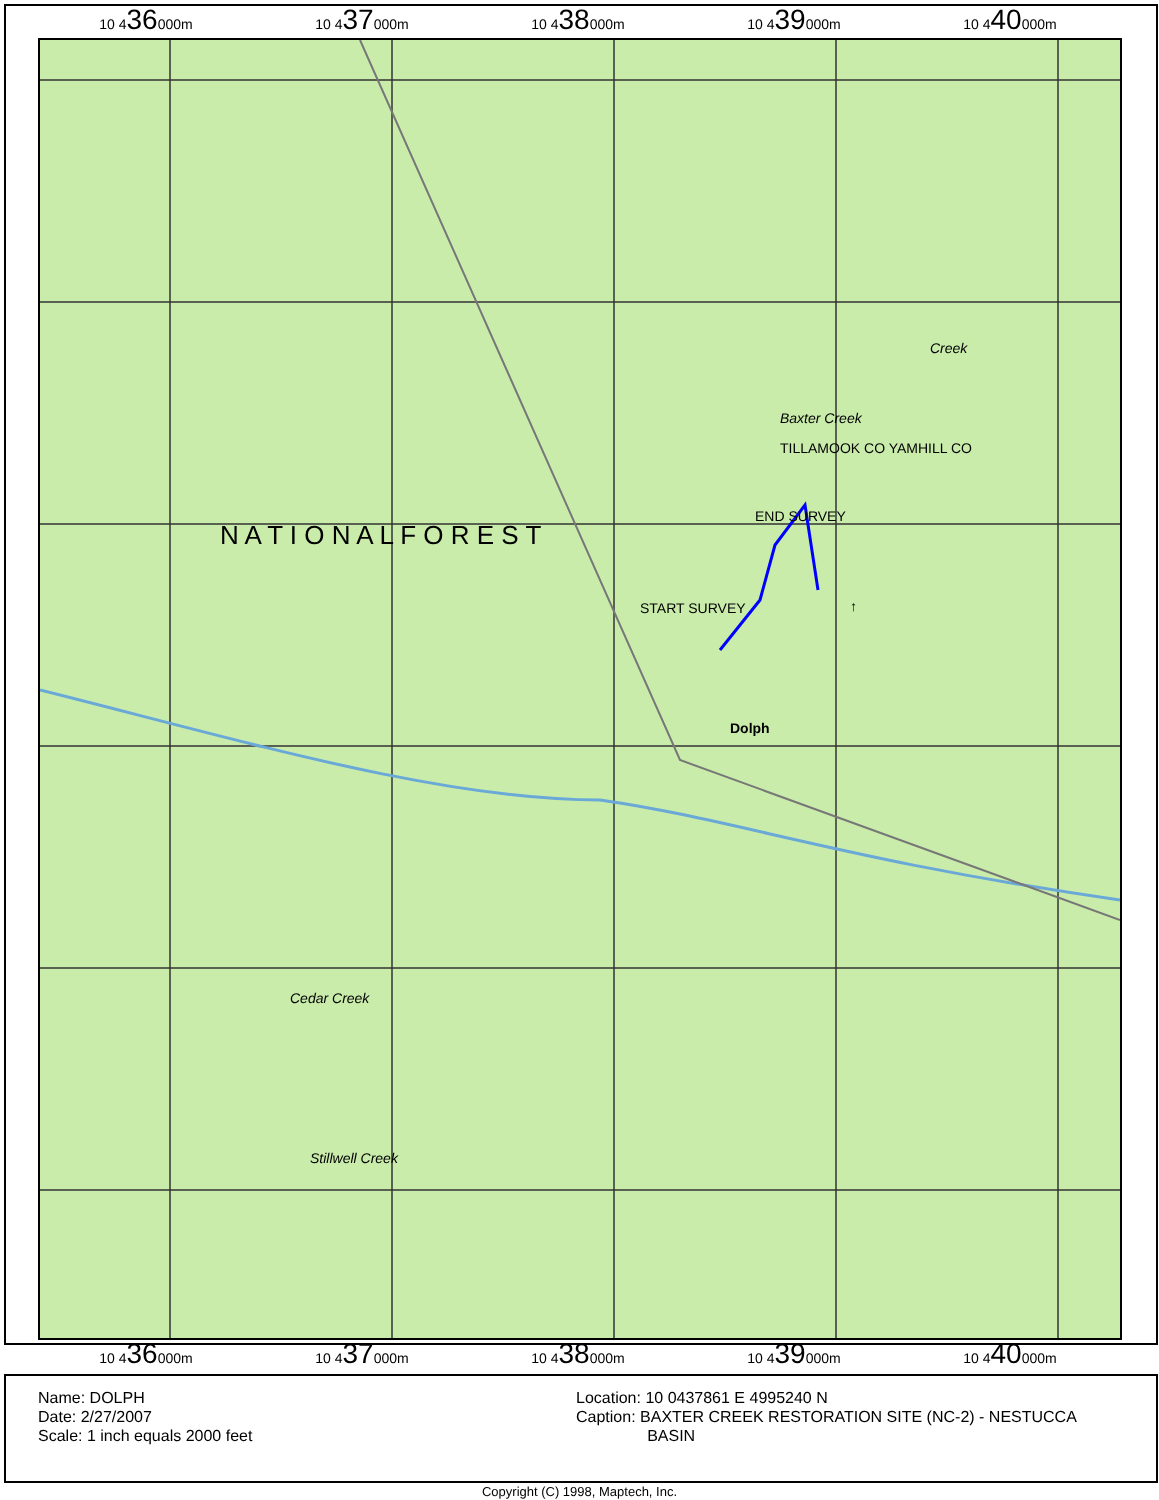10 436000m 10 437000m 10 438000m 10 439000m 10 440000m
START SURVEY ↑
END SURVEY
Baxter Creek
Dolph
Creek
Cedar Creek
Stillwell Creek
TILLAMOOK CO YAMHILL CO
N A T I O N A L F O R E S T
10 436000m 10 437000m 10 438000m 10 439000m 10 440000m
Name: DOLPH
Date: 2/27/2007
Scale: 1 inch equals 2000 feet
Location: 10 0437861 E 4995240 N
Caption: BAXTER CREEK RESTORATION SITE (NC-2) - NESTUCCA
BASIN
Copyright (C) 1998, Maptech, Inc.